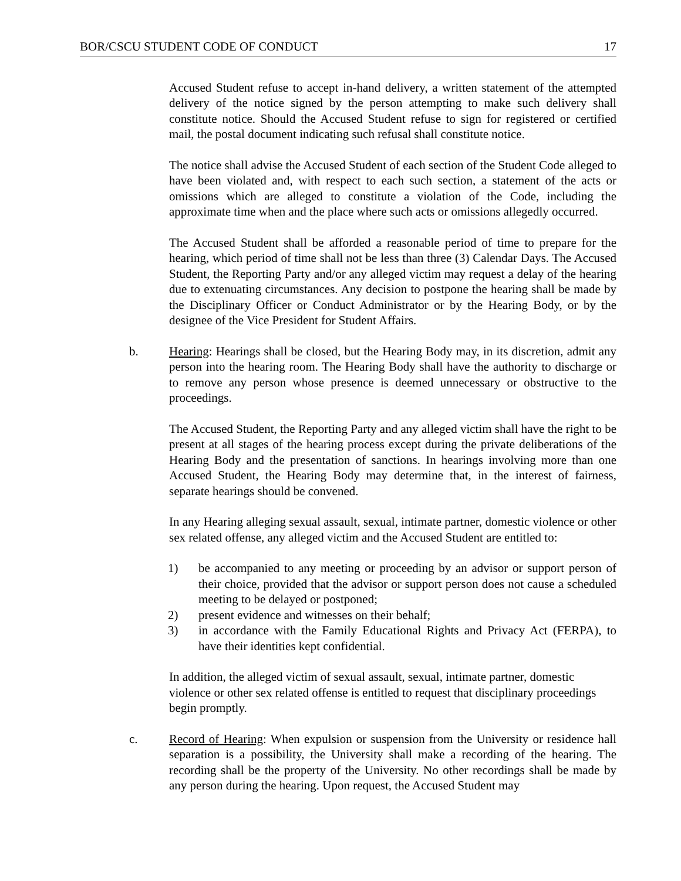BOR/CSCU STUDENT CODE OF CONDUCT 17
Accused Student refuse to accept in-hand delivery, a written statement of the attempted delivery of the notice signed by the person attempting to make such delivery shall constitute notice. Should the Accused Student refuse to sign for registered or certified mail, the postal document indicating such refusal shall constitute notice.
The notice shall advise the Accused Student of each section of the Student Code alleged to have been violated and, with respect to each such section, a statement of the acts or omissions which are alleged to constitute a violation of the Code, including the approximate time when and the place where such acts or omissions allegedly occurred.
The Accused Student shall be afforded a reasonable period of time to prepare for the hearing, which period of time shall not be less than three (3) Calendar Days. The Accused Student, the Reporting Party and/or any alleged victim may request a delay of the hearing due to extenuating circumstances. Any decision to postpone the hearing shall be made by the Disciplinary Officer or Conduct Administrator or by the Hearing Body, or by the designee of the Vice President for Student Affairs.
b. Hearing: Hearings shall be closed, but the Hearing Body may, in its discretion, admit any person into the hearing room. The Hearing Body shall have the authority to discharge or to remove any person whose presence is deemed unnecessary or obstructive to the proceedings.
The Accused Student, the Reporting Party and any alleged victim shall have the right to be present at all stages of the hearing process except during the private deliberations of the Hearing Body and the presentation of sanctions. In hearings involving more than one Accused Student, the Hearing Body may determine that, in the interest of fairness, separate hearings should be convened.
In any Hearing alleging sexual assault, sexual, intimate partner, domestic violence or other sex related offense, any alleged victim and the Accused Student are entitled to:
1) be accompanied to any meeting or proceeding by an advisor or support person of their choice, provided that the advisor or support person does not cause a scheduled meeting to be delayed or postponed;
2) present evidence and witnesses on their behalf;
3) in accordance with the Family Educational Rights and Privacy Act (FERPA), to have their identities kept confidential.
In addition, the alleged victim of sexual assault, sexual, intimate partner, domestic violence or other sex related offense is entitled to request that disciplinary proceedings begin promptly.
c. Record of Hearing: When expulsion or suspension from the University or residence hall separation is a possibility, the University shall make a recording of the hearing. The recording shall be the property of the University. No other recordings shall be made by any person during the hearing. Upon request, the Accused Student may